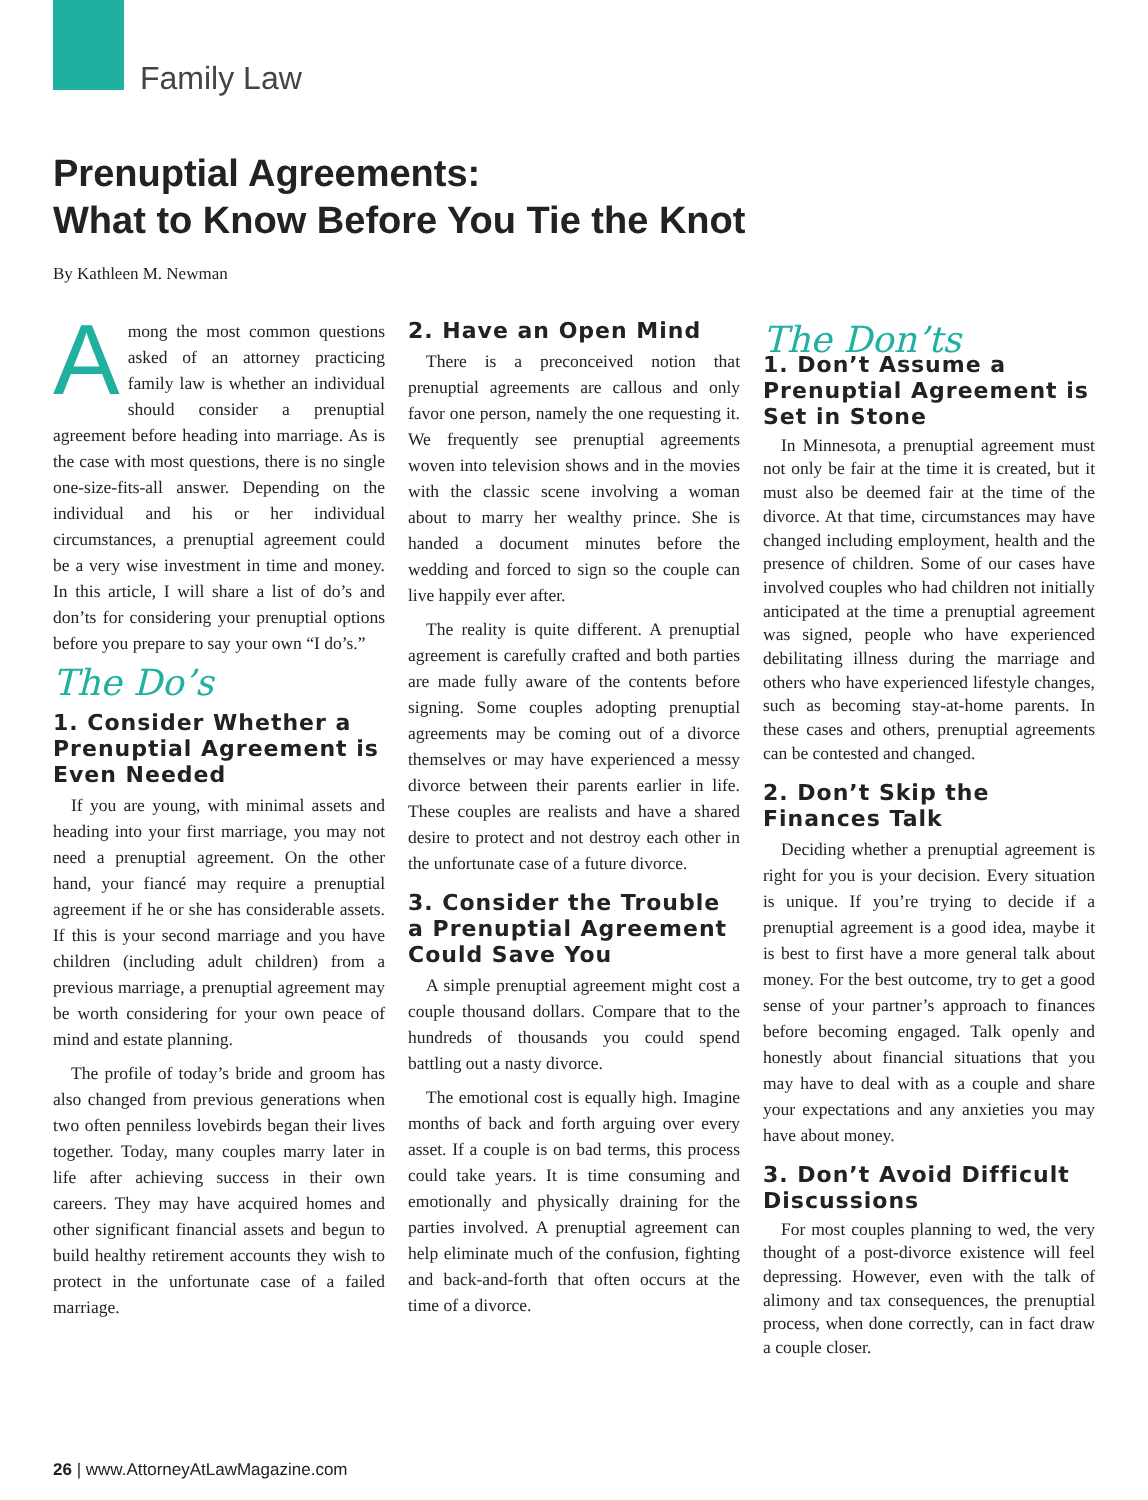Family Law
Prenuptial Agreements:
What to Know Before You Tie the Knot
By Kathleen M. Newman
Among the most common questions asked of an attorney practicing family law is whether an individual should consider a prenuptial agreement before heading into marriage. As is the case with most questions, there is no single one-size-fits-all answer. Depending on the individual and his or her individual circumstances, a prenuptial agreement could be a very wise investment in time and money. In this article, I will share a list of do’s and don’ts for considering your prenuptial options before you prepare to say your own “I do’s.”
The Do’s
1. Consider Whether a Prenuptial Agreement is Even Needed
If you are young, with minimal assets and heading into your first marriage, you may not need a prenuptial agreement. On the other hand, your fiancé may require a prenuptial agreement if he or she has considerable assets. If this is your second marriage and you have children (including adult children) from a previous marriage, a prenuptial agreement may be worth considering for your own peace of mind and estate planning.
The profile of today’s bride and groom has also changed from previous generations when two often penniless lovebirds began their lives together. Today, many couples marry later in life after achieving success in their own careers. They may have acquired homes and other significant financial assets and begun to build healthy retirement accounts they wish to protect in the unfortunate case of a failed marriage.
2. Have an Open Mind
There is a preconceived notion that prenuptial agreements are callous and only favor one person, namely the one requesting it. We frequently see prenuptial agreements woven into television shows and in the movies with the classic scene involving a woman about to marry her wealthy prince. She is handed a document minutes before the wedding and forced to sign so the couple can live happily ever after.
The reality is quite different. A prenuptial agreement is carefully crafted and both parties are made fully aware of the contents before signing. Some couples adopting prenuptial agreements may be coming out of a divorce themselves or may have experienced a messy divorce between their parents earlier in life. These couples are realists and have a shared desire to protect and not destroy each other in the unfortunate case of a future divorce.
3. Consider the Trouble a Prenuptial Agreement Could Save You
A simple prenuptial agreement might cost a couple thousand dollars. Compare that to the hundreds of thousands you could spend battling out a nasty divorce.
The emotional cost is equally high. Imagine months of back and forth arguing over every asset. If a couple is on bad terms, this process could take years. It is time consuming and emotionally and physically draining for the parties involved. A prenuptial agreement can help eliminate much of the confusion, fighting and back-and-forth that often occurs at the time of a divorce.
The Don’ts
1. Don’t Assume a Prenuptial Agreement is Set in Stone
In Minnesota, a prenuptial agreement must not only be fair at the time it is created, but it must also be deemed fair at the time of the divorce. At that time, circumstances may have changed including employment, health and the presence of children. Some of our cases have involved couples who had children not initially anticipated at the time a prenuptial agreement was signed, people who have experienced debilitating illness during the marriage and others who have experienced lifestyle changes, such as becoming stay-at-home parents. In these cases and others, prenuptial agreements can be contested and changed.
2. Don’t Skip the Finances Talk
Deciding whether a prenuptial agreement is right for you is your decision. Every situation is unique. If you’re trying to decide if a prenuptial agreement is a good idea, maybe it is best to first have a more general talk about money. For the best outcome, try to get a good sense of your partner’s approach to finances before becoming engaged. Talk openly and honestly about financial situations that you may have to deal with as a couple and share your expectations and any anxieties you may have about money.
3. Don’t Avoid Difficult Discussions
For most couples planning to wed, the very thought of a post-divorce existence will feel depressing. However, even with the talk of alimony and tax consequences, the prenuptial process, when done correctly, can in fact draw a couple closer.
26 | www.AttorneyAtLawMagazine.com